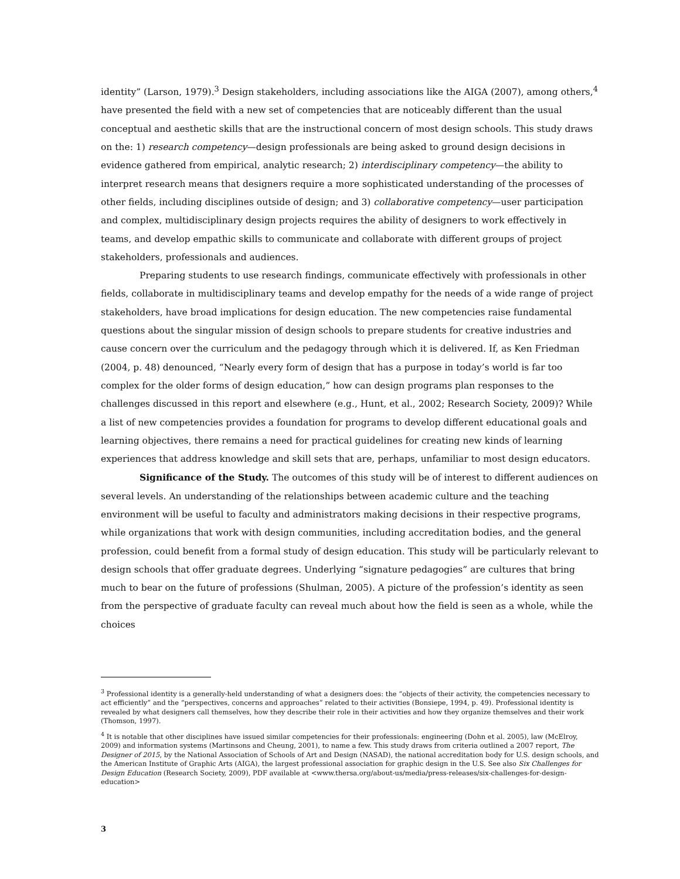identity” (Larson, 1979).<sup>3</sup> Design stakeholders, including associations like the AIGA (2007), among others,<sup>4</sup> have presented the field with a new set of competencies that are noticeably different than the usual conceptual and aesthetic skills that are the instructional concern of most design schools. This study draws on the: 1) research competency—design professionals are being asked to ground design decisions in evidence gathered from empirical, analytic research; 2) interdisciplinary competency—the ability to interpret research means that designers require a more sophisticated understanding of the processes of other fields, including disciplines outside of design; and 3) collaborative competency—user participation and complex, multidisciplinary design projects requires the ability of designers to work effectively in teams, and develop empathic skills to communicate and collaborate with different groups of project stakeholders, professionals and audiences.
Preparing students to use research findings, communicate effectively with professionals in other fields, collaborate in multidisciplinary teams and develop empathy for the needs of a wide range of project stakeholders, have broad implications for design education. The new competencies raise fundamental questions about the singular mission of design schools to prepare students for creative industries and cause concern over the curriculum and the pedagogy through which it is delivered. If, as Ken Friedman (2004, p. 48) denounced, “Nearly every form of design that has a purpose in today’s world is far too complex for the older forms of design education,” how can design programs plan responses to the challenges discussed in this report and elsewhere (e.g., Hunt, et al., 2002; Research Society, 2009)? While a list of new competencies provides a foundation for programs to develop different educational goals and learning objectives, there remains a need for practical guidelines for creating new kinds of learning experiences that address knowledge and skill sets that are, perhaps, unfamiliar to most design educators.
Significance of the Study. The outcomes of this study will be of interest to different audiences on several levels. An understanding of the relationships between academic culture and the teaching environment will be useful to faculty and administrators making decisions in their respective programs, while organizations that work with design communities, including accreditation bodies, and the general profession, could benefit from a formal study of design education. This study will be particularly relevant to design schools that offer graduate degrees. Underlying “signature pedagogies” are cultures that bring much to bear on the future of professions (Shulman, 2005). A picture of the profession’s identity as seen from the perspective of graduate faculty can reveal much about how the field is seen as a whole, while the choices
<sup>3</sup> Professional identity is a generally-held understanding of what a designers does: the “objects of their activity, the competencies necessary to act efficiently” and the “perspectives, concerns and approaches” related to their activities (Bonsiepe, 1994, p. 49). Professional identity is revealed by what designers call themselves, how they describe their role in their activities and how they organize themselves and their work (Thomson, 1997).
<sup>4</sup> It is notable that other disciplines have issued similar competencies for their professionals: engineering (Dohn et al. 2005), law (McElroy, 2009) and information systems (Martinsons and Cheung, 2001), to name a few. This study draws from criteria outlined a 2007 report, The Designer of 2015, by the National Association of Schools of Art and Design (NASAD), the national accreditation body for U.S. design schools, and the American Institute of Graphic Arts (AIGA), the largest professional association for graphic design in the U.S. See also Six Challenges for Design Education (Research Society, 2009), PDF available at <www.thersa.org/about-us/media/press-releases/six-challenges-for-design-education>
3